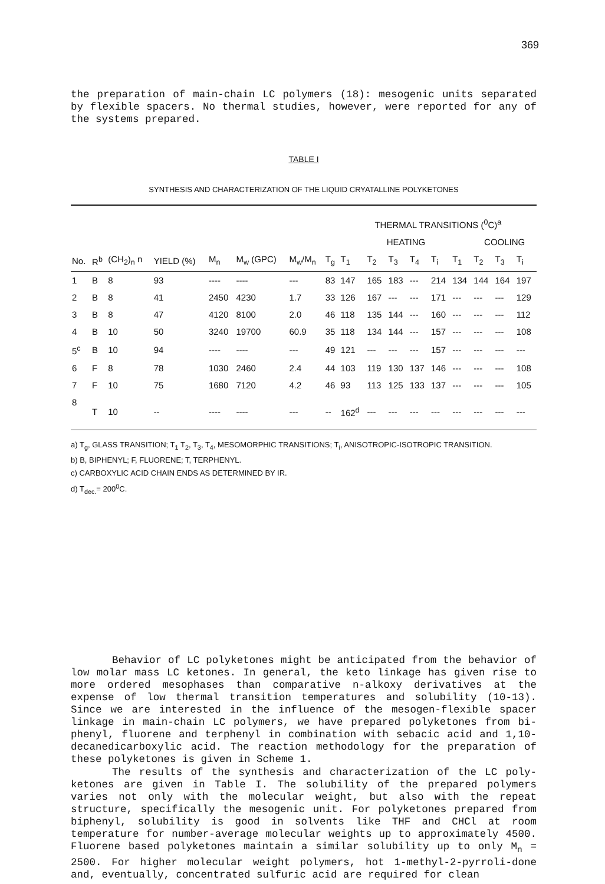369
the preparation of main-chain LC polymers (18): mesogenic units separated by flexible spacers. No thermal studies, however, were reported for any of the systems prepared.
TABLE I
SYNTHESIS AND CHARACTERIZATION OF THE LIQUID CRYATALLINE POLYKETONES
| | | | | | | | | THERMAL TRANSITIONS (<sup>0</sup>C)<sup>a</sup> | | | | | | | | |
| --- | --- | --- | --- | --- | --- | --- | --- | --- | --- | --- | --- | --- | --- | --- | --- | --- |
| | | | | | | | | HEATING | | | | | | COOLING | | |
| No. | R<sup>b</sup> | (CH<sub>2</sub>)<sub>n</sub> n | YIELD (%) | M<sub>n</sub> | M<sub>w</sub> (GPC) | M<sub>w</sub>/M<sub>n</sub> | T<sub>g</sub> | T<sub>1</sub> | T<sub>2</sub> | T<sub>3</sub> | T<sub>4</sub> | T<sub>i</sub> | T<sub>1</sub> | T<sub>2</sub> | T<sub>3</sub> | T<sub>i</sub> |
| 1 | B | 8 | 93 | ---- | ---- | --- | 83 | 147 | 165 | 183 | --- | 214 | 134 | 144 | 164 | 197 |
| 2 | B | 8 | 41 | 2450 | 4230 | 1.7 | 33 | 126 | 167 | --- | --- | 171 | --- | --- | --- | 129 |
| 3 | B | 8 | 47 | 4120 | 8100 | 2.0 | 46 | 118 | 135 | 144 | --- | 160 | --- | --- | --- | 112 |
| 4 | B | 10 | 50 | 3240 | 19700 | 60.9 | 35 | 118 | 134 | 144 | --- | 157 | --- | --- | --- | 108 |
| 5<sup>c</sup> | B | 10 | 94 | ---- | ---- | --- | 49 | 121 | --- | --- | --- | 157 | --- | --- | --- | --- |
| 6 | F | 8 | 78 | 1030 | 2460 | 2.4 | 44 | 103 | 119 | 130 | 137 | 146 | --- | --- | --- | 108 |
| 7 | F | 10 | 75 | 1680 | 7120 | 4.2 | 46 | 93 | 113 | 125 | 133 | 137 | --- | --- | --- | 105 |
| 8 | T | 10 | -- | ---- | ---- | --- | -- | 162<sup>d</sup> | --- | --- | --- | --- | --- | --- | --- | --- |
a) T<sub>g</sub>, GLASS TRANSITION; T<sub>1</sub> T<sub>2</sub>, T<sub>3</sub>, T<sub>4</sub>, MESOMORPHIC TRANSITIONS; T<sub>i</sub>, ANISOTROPIC-ISOTROPIC TRANSITION.
b) B, BIPHENYL; F, FLUORENE; T, TERPHENYL.
c) CARBOXYLIC ACID CHAIN ENDS AS DETERMINED BY IR.
d) T<sub>dec.</sub>= 200<sup>0</sup>C.
Behavior of LC polyketones might be anticipated from the behavior of low molar mass LC ketones. In general, the keto linkage has given rise to more ordered mesophases than comparative n-alkoxy derivatives at the expense of low thermal transition temperatures and solubility (10-13). Since we are interested in the influence of the mesogen-flexible spacer linkage in main-chain LC polymers, we have prepared polyketones from bi-phenyl, fluorene and terphenyl in combination with sebacic acid and 1,10-decanedicarboxylic acid. The reaction methodology for the preparation of these polyketones is given in Scheme 1.
The results of the synthesis and characterization of the LC poly-ketones are given in Table I. The solubility of the prepared polymers varies not only with the molecular weight, but also with the repeat structure, specifically the mesogenic unit. For polyketones prepared from biphenyl, solubility is good in solvents like THF and CHCl at room temperature for number-average molecular weights up to approximately 4500. Fluorene based polyketones maintain a similar solubility up to only M<sub>n</sub> = 2500. For higher molecular weight polymers, hot 1-methyl-2-pyrroli-done and, eventually, concentrated sulfuric acid are required for clean